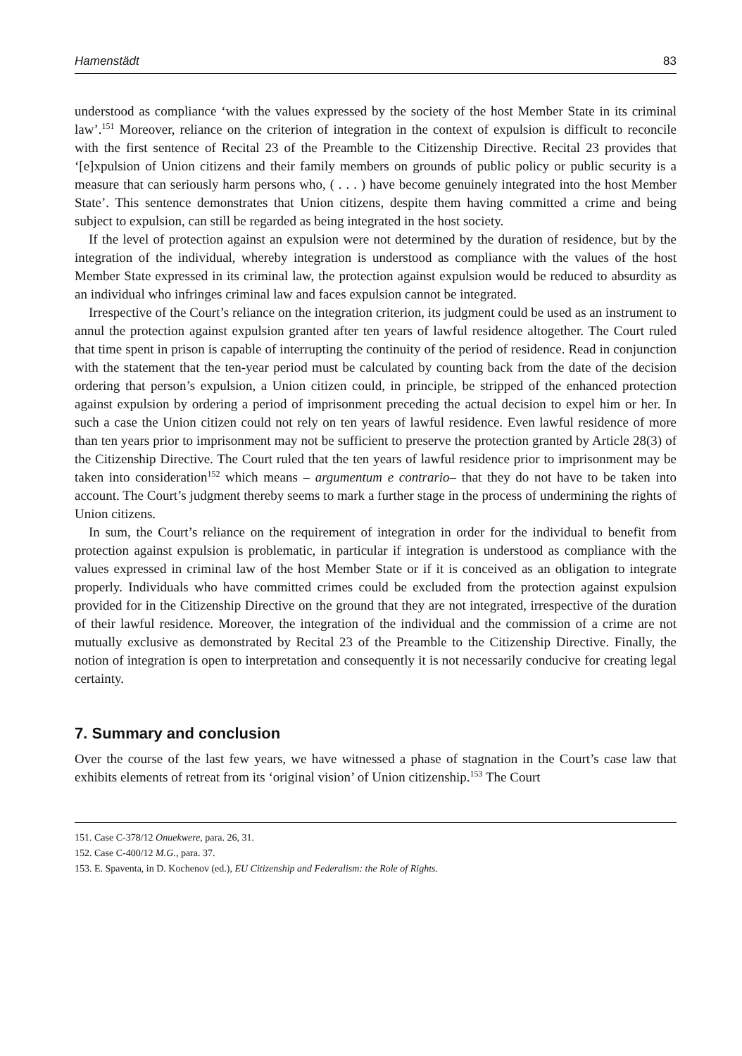Hamenstädt 83
understood as compliance ‘with the values expressed by the society of the host Member State in its criminal law’.<sup>151</sup> Moreover, reliance on the criterion of integration in the context of expulsion is difficult to reconcile with the first sentence of Recital 23 of the Preamble to the Citizenship Directive. Recital 23 provides that ‘[e]xpulsion of Union citizens and their family members on grounds of public policy or public security is a measure that can seriously harm persons who, ( . . . ) have become genuinely integrated into the host Member State’. This sentence demonstrates that Union citizens, despite them having committed a crime and being subject to expulsion, can still be regarded as being integrated in the host society.
If the level of protection against an expulsion were not determined by the duration of residence, but by the integration of the individual, whereby integration is understood as compliance with the values of the host Member State expressed in its criminal law, the protection against expulsion would be reduced to absurdity as an individual who infringes criminal law and faces expulsion cannot be integrated.
Irrespective of the Court’s reliance on the integration criterion, its judgment could be used as an instrument to annul the protection against expulsion granted after ten years of lawful residence altogether. The Court ruled that time spent in prison is capable of interrupting the continuity of the period of residence. Read in conjunction with the statement that the ten-year period must be calculated by counting back from the date of the decision ordering that person’s expulsion, a Union citizen could, in principle, be stripped of the enhanced protection against expulsion by ordering a period of imprisonment preceding the actual decision to expel him or her. In such a case the Union citizen could not rely on ten years of lawful residence. Even lawful residence of more than ten years prior to imprisonment may not be sufficient to preserve the protection granted by Article 28(3) of the Citizenship Directive. The Court ruled that the ten years of lawful residence prior to imprisonment may be taken into consideration<sup>152</sup> which means – argumentum e contrario– that they do not have to be taken into account. The Court’s judgment thereby seems to mark a further stage in the process of undermining the rights of Union citizens.
In sum, the Court’s reliance on the requirement of integration in order for the individual to benefit from protection against expulsion is problematic, in particular if integration is understood as compliance with the values expressed in criminal law of the host Member State or if it is conceived as an obligation to integrate properly. Individuals who have committed crimes could be excluded from the protection against expulsion provided for in the Citizenship Directive on the ground that they are not integrated, irrespective of the duration of their lawful residence. Moreover, the integration of the individual and the commission of a crime are not mutually exclusive as demonstrated by Recital 23 of the Preamble to the Citizenship Directive. Finally, the notion of integration is open to interpretation and consequently it is not necessarily conducive for creating legal certainty.
7. Summary and conclusion
Over the course of the last few years, we have witnessed a phase of stagnation in the Court’s case law that exhibits elements of retreat from its ‘original vision’ of Union citizenship.<sup>153</sup> The Court
151. Case C-378/12 Onuekwere, para. 26, 31.
152. Case C-400/12 M.G., para. 37.
153. E. Spaventa, in D. Kochenov (ed.), EU Citizenship and Federalism: the Role of Rights.